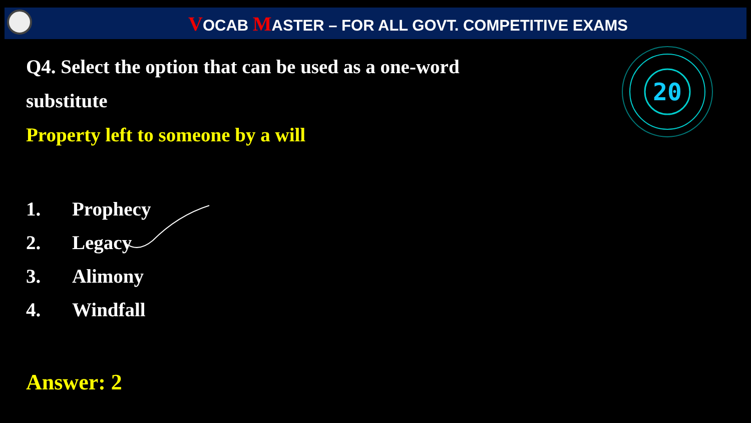VOCAB MASTER – FOR ALL GOVT. COMPETITIVE EXAMS
20
Q4. Select the option that can be used as a one-word substitute
Property left to someone by a will
1. Prophecy
2. Legacy
3. Alimony
4. Windfall
Answer: 2